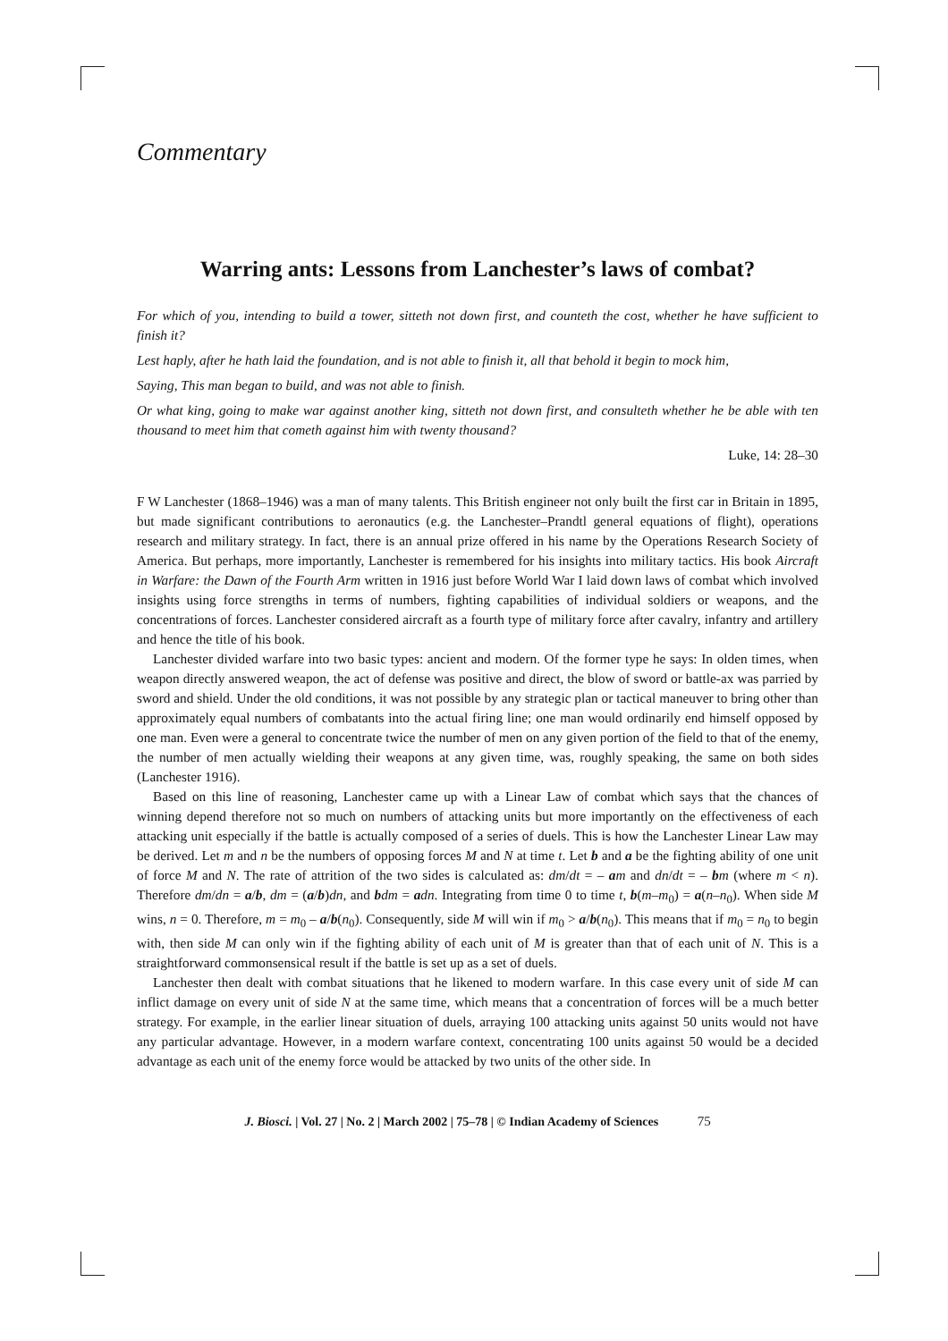Commentary
Warring ants: Lessons from Lanchester’s laws of combat?
For which of you, intending to build a tower, sitteth not down first, and counteth the cost, whether he have sufficient to finish it?
Lest haply, after he hath laid the foundation, and is not able to finish it, all that behold it begin to mock him,
Saying, This man began to build, and was not able to finish.
Or what king, going to make war against another king, sitteth not down first, and consulteth whether he be able with ten thousand to meet him that cometh against him with twenty thousand?
Luke, 14: 28–30
F W Lanchester (1868–1946) was a man of many talents. This British engineer not only built the first car in Britain in 1895, but made significant contributions to aeronautics (e.g. the Lanchester–Prandtl general equations of flight), operations research and military strategy. In fact, there is an annual prize offered in his name by the Operations Research Society of America. But perhaps, more importantly, Lanchester is remembered for his insights into military tactics. His book Aircraft in Warfare: the Dawn of the Fourth Arm written in 1916 just before World War I laid down laws of combat which involved insights using force strengths in terms of numbers, fighting capabilities of individual soldiers or weapons, and the concentrations of forces. Lanchester considered aircraft as a fourth type of military force after cavalry, infantry and artillery and hence the title of his book.
Lanchester divided warfare into two basic types: ancient and modern. Of the former type he says: In olden times, when weapon directly answered weapon, the act of defense was positive and direct, the blow of sword or battle-ax was parried by sword and shield. Under the old conditions, it was not possible by any strategic plan or tactical maneuver to bring other than approximately equal numbers of combatants into the actual firing line; one man would ordinarily end himself opposed by one man. Even were a general to concentrate twice the number of men on any given portion of the field to that of the enemy, the number of men actually wielding their weapons at any given time, was, roughly speaking, the same on both sides (Lanchester 1916).
Based on this line of reasoning, Lanchester came up with a Linear Law of combat which says that the chances of winning depend therefore not so much on numbers of attacking units but more importantly on the effectiveness of each attacking unit especially if the battle is actually composed of a series of duels. This is how the Lanchester Linear Law may be derived. Let m and n be the numbers of opposing forces M and N at time t. Let b and a be the fighting ability of one unit of force M and N. The rate of attrition of the two sides is calculated as: dm/dt = – am and dn/dt = – bm (where m < n). Therefore dm/dn = a/b, dm = (a/b)dn, and bdm = adn. Integrating from time 0 to time t, b(m–m<sub>0</sub>) = a(n–n<sub>0</sub>). When side M wins, n = 0. Therefore, m = m<sub>0</sub> – a/b(n<sub>0</sub>). Consequently, side M will win if m<sub>0</sub> > a/b(n<sub>0</sub>). This means that if m<sub>0</sub> = n<sub>0</sub> to begin with, then side M can only win if the fighting ability of each unit of M is greater than that of each unit of N. This is a straightforward commonsensical result if the battle is set up as a set of duels.
Lanchester then dealt with combat situations that he likened to modern warfare. In this case every unit of side M can inflict damage on every unit of side N at the same time, which means that a concentration of forces will be a much better strategy. For example, in the earlier linear situation of duels, arraying 100 attacking units against 50 units would not have any particular advantage. However, in a modern warfare context, concentrating 100 units against 50 would be a decided advantage as each unit of the enemy force would be attacked by two units of the other side. In
J. Biosci. | Vol. 27 | No. 2 | March 2002 | 75–78 | © Indian Academy of Sciences 75